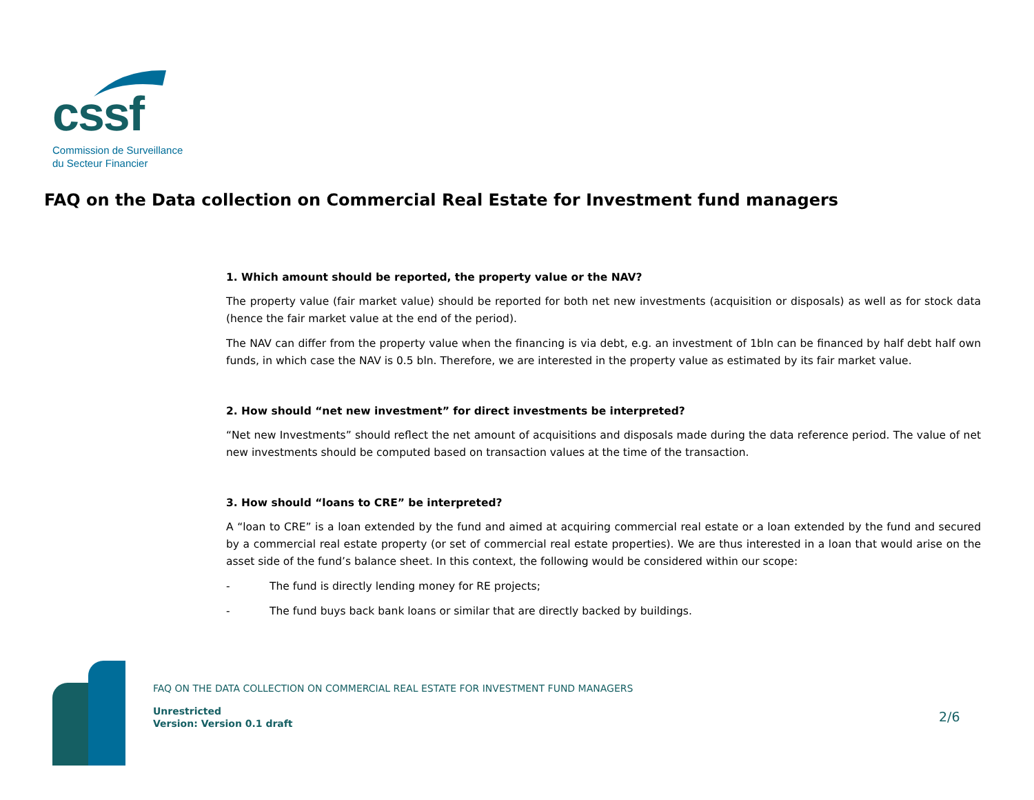cssf
Commission de Surveillance
du Secteur Financier
FAQ on the Data collection on Commercial Real Estate for Investment fund managers
1. Which amount should be reported, the property value or the NAV?
The property value (fair market value) should be reported for both net new investments (acquisition or disposals) as well as for stock data (hence the fair market value at the end of the period).
The NAV can differ from the property value when the financing is via debt, e.g. an investment of 1bln can be financed by half debt half own funds, in which case the NAV is 0.5 bln. Therefore, we are interested in the property value as estimated by its fair market value.
2. How should “net new investment” for direct investments be interpreted?
“Net new Investments” should reflect the net amount of acquisitions and disposals made during the data reference period. The value of net new investments should be computed based on transaction values at the time of the transaction.
3. How should “loans to CRE” be interpreted?
A “loan to CRE” is a loan extended by the fund and aimed at acquiring commercial real estate or a loan extended by the fund and secured by a commercial real estate property (or set of commercial real estate properties). We are thus interested in a loan that would arise on the asset side of the fund’s balance sheet. In this context, the following would be considered within our scope:
- The fund is directly lending money for RE projects;
- The fund buys back bank loans or similar that are directly backed by buildings.
FAQ ON THE DATA COLLECTION ON COMMERCIAL REAL ESTATE FOR INVESTMENT FUND MANAGERS
Unrestricted
Version: Version 0.1 draft
2/6